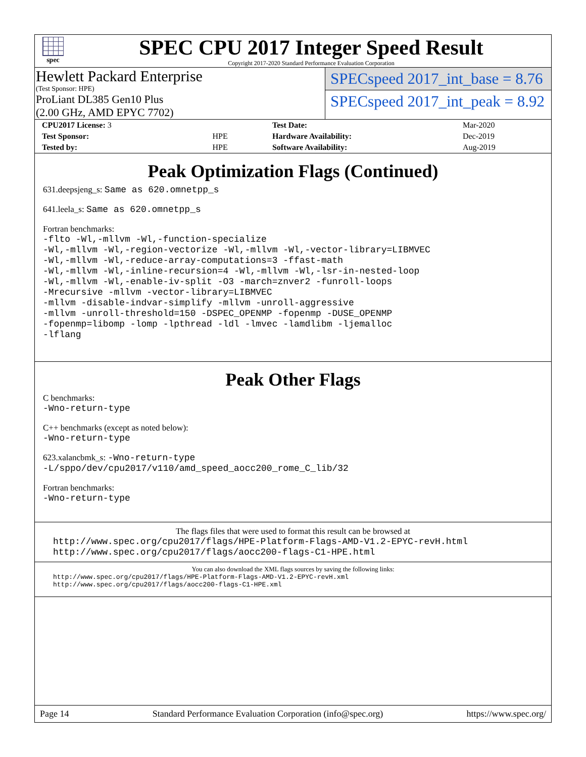spec
SPEC CPU 2017 Integer Speed Result
Copyright 2017-2020 Standard Performance Evaluation Corporation
Hewlett Packard Enterprise
(Test Sponsor: HPE)
ProLiant DL385 Gen10 Plus
(2.00 GHz, AMD EPYC 7702)
SPECspeed 2017_int_base = 8.76
SPECspeed 2017_int_peak = 8.92
| CPU2017 License: 3 | | Test Date: | Mar-2020 |
| Test Sponsor: | HPE | Hardware Availability: | Dec-2019 |
| Tested by: | HPE | Software Availability: | Aug-2019 |
Peak Optimization Flags (Continued)
631.deepsjeng_s: Same as 620.omnetpp_s
641.leela_s: Same as 620.omnetpp_s
Fortran benchmarks:
-flto -Wl,-mllvm -Wl,-function-specialize
-Wl,-mllvm -Wl,-region-vectorize -Wl,-mllvm -Wl,-vector-library=LIBMVEC
-Wl,-mllvm -Wl,-reduce-array-computations=3 -ffast-math
-Wl,-mllvm -Wl,-inline-recursion=4 -Wl,-mllvm -Wl,-lsr-in-nested-loop
-Wl,-mllvm -Wl,-enable-iv-split -O3 -march=znver2 -funroll-loops
-Mrecursive -mllvm -vector-library=LIBMVEC
-mllvm -disable-indvar-simplify -mllvm -unroll-aggressive
-mllvm -unroll-threshold=150 -DSPEC_OPENMP -fopenmp -DUSE_OPENMP
-fopenmp=libomp -lomp -lpthread -ldl -lmvec -lamdlibm -ljemalloc
-lflang
Peak Other Flags
C benchmarks:
-Wno-return-type
C++ benchmarks (except as noted below):
-Wno-return-type
623.xalancbmk_s: -Wno-return-type
-L/sppo/dev/cpu2017/v110/amd_speed_aocc200_rome_C_lib/32
Fortran benchmarks:
-Wno-return-type
The flags files that were used to format this result can be browsed at
http://www.spec.org/cpu2017/flags/HPE-Platform-Flags-AMD-V1.2-EPYC-revH.html
http://www.spec.org/cpu2017/flags/aocc200-flags-C1-HPE.html
You can also download the XML flags sources by saving the following links:
http://www.spec.org/cpu2017/flags/HPE-Platform-Flags-AMD-V1.2-EPYC-revH.xml
http://www.spec.org/cpu2017/flags/aocc200-flags-C1-HPE.xml
Page 14 Standard Performance Evaluation Corporation (info@spec.org) https://www.spec.org/